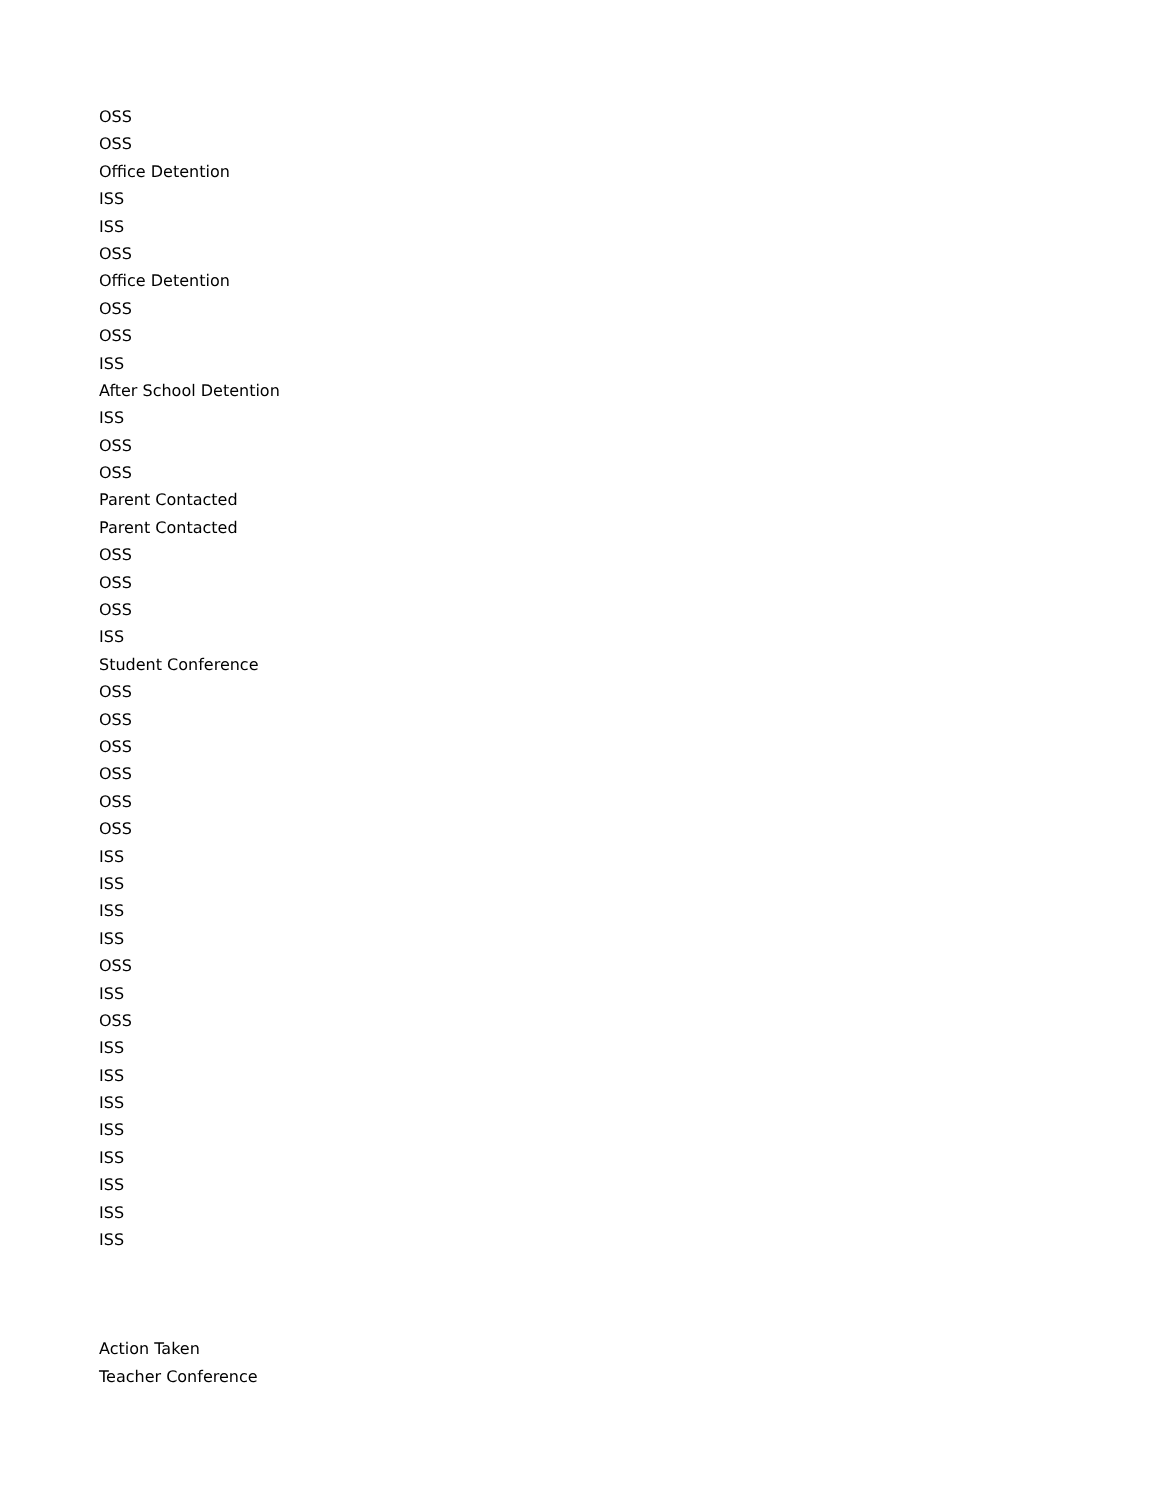OSS
OSS
Office Detention
ISS
ISS
OSS
Office Detention
OSS
OSS
ISS
After School Detention
ISS
OSS
OSS
Parent Contacted
Parent Contacted
OSS
OSS
OSS
ISS
Student Conference
OSS
OSS
OSS
OSS
OSS
OSS
ISS
ISS
ISS
ISS
OSS
ISS
OSS
ISS
ISS
ISS
ISS
ISS
ISS
ISS
ISS
Action Taken
Teacher Conference